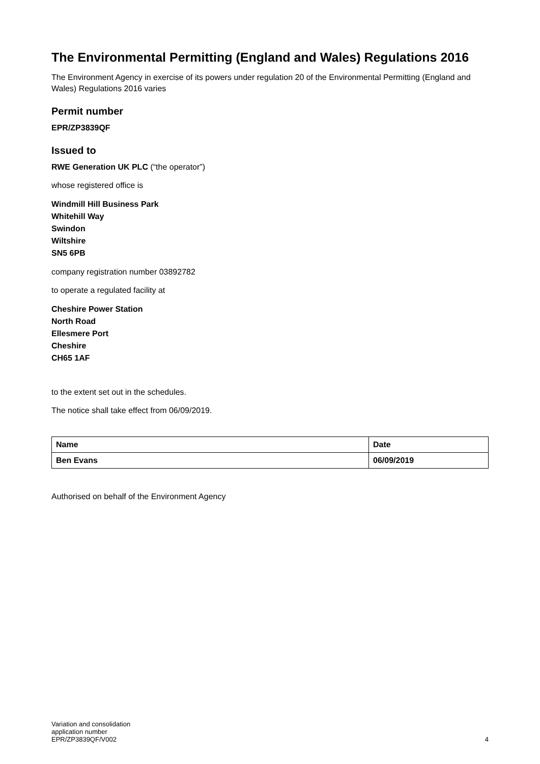The Environmental Permitting (England and Wales) Regulations 2016
The Environment Agency in exercise of its powers under regulation 20 of the Environmental Permitting (England and Wales) Regulations 2016 varies
Permit number
EPR/ZP3839QF
Issued to
RWE Generation UK PLC (“the operator”)
whose registered office is
Windmill Hill Business Park
Whitehill Way
Swindon
Wiltshire
SN5 6PB
company registration number 03892782
to operate a regulated facility at
Cheshire Power Station
North Road
Ellesmere Port
Cheshire
CH65 1AF
to the extent set out in the schedules.
The notice shall take effect from 06/09/2019.
| Name | Date |
| --- | --- |
| Ben Evans | 06/09/2019 |
Authorised on behalf of the Environment Agency
Variation and consolidation
application number
EPR/ZP3839QF/V002
4